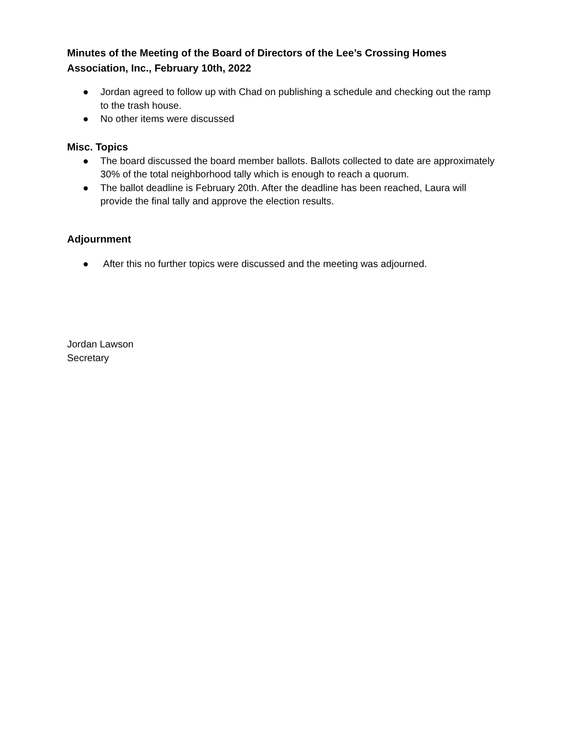Minutes of the Meeting of the Board of Directors of the Lee’s Crossing Homes Association, Inc., February 10th, 2022
● Jordan agreed to follow up with Chad on publishing a schedule and checking out the ramp to the trash house.
● No other items were discussed
Misc. Topics
● The board discussed the board member ballots. Ballots collected to date are approximately 30% of the total neighborhood tally which is enough to reach a quorum.
● The ballot deadline is February 20th. After the deadline has been reached, Laura will provide the final tally and approve the election results.
Adjournment
● After this no further topics were discussed and the meeting was adjourned.
Jordan Lawson
Secretary